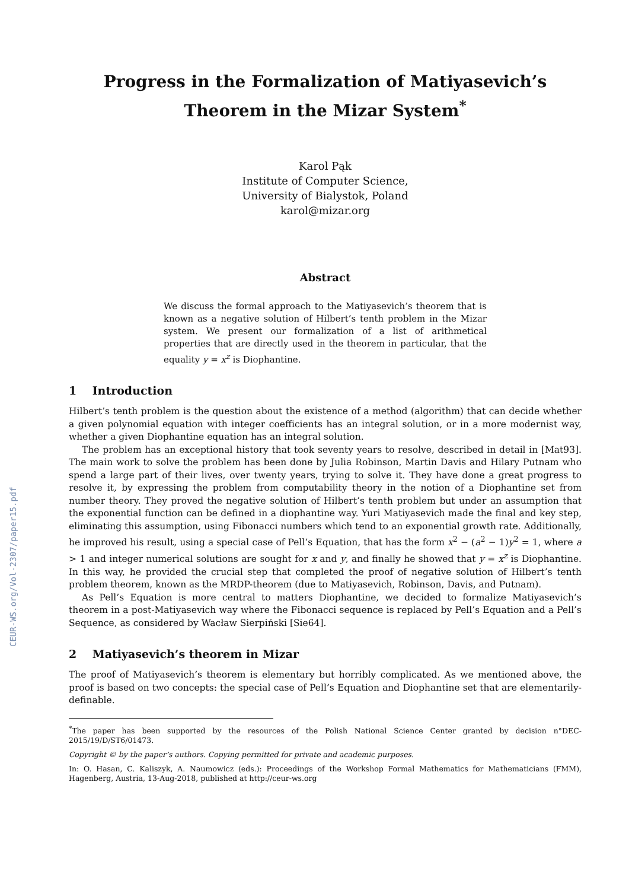CEUR-WS.org/Vol-2307/paper15.pdf
Progress in the Formalization of Matiyasevich’s Theorem in the Mizar System<sup>*</sup>
Karol Pąk
Institute of Computer Science,
University of Bialystok, Poland
karol@mizar.org
Abstract
We discuss the formal approach to the Matiyasevich’s theorem that is known as a negative solution of Hilbert’s tenth problem in the Mizar system. We present our formalization of a list of arithmetical properties that are directly used in the theorem in particular, that the equality y = x<sup>z</sup> is Diophantine.
1 Introduction
Hilbert’s tenth problem is the question about the existence of a method (algorithm) that can decide whether a given polynomial equation with integer coefficients has an integral solution, or in a more modernist way, whether a given Diophantine equation has an integral solution.
The problem has an exceptional history that took seventy years to resolve, described in detail in [Mat93]. The main work to solve the problem has been done by Julia Robinson, Martin Davis and Hilary Putnam who spend a large part of their lives, over twenty years, trying to solve it. They have done a great progress to resolve it, by expressing the problem from computability theory in the notion of a Diophantine set from number theory. They proved the negative solution of Hilbert’s tenth problem but under an assumption that the exponential function can be defined in a diophantine way. Yuri Matiyasevich made the final and key step, eliminating this assumption, using Fibonacci numbers which tend to an exponential growth rate. Additionally, he improved his result, using a special case of Pell’s Equation, that has the form x<sup>2</sup> − (a<sup>2</sup> − 1)y<sup>2</sup> = 1, where a > 1 and integer numerical solutions are sought for x and y, and finally he showed that y = x<sup>z</sup> is Diophantine. In this way, he provided the crucial step that completed the proof of negative solution of Hilbert’s tenth problem theorem, known as the MRDP-theorem (due to Matiyasevich, Robinson, Davis, and Putnam).
As Pell’s Equation is more central to matters Diophantine, we decided to formalize Matiyasevich’s theorem in a post-Matiyasevich way where the Fibonacci sequence is replaced by Pell’s Equation and a Pell’s Sequence, as considered by Wacław Sierpiński [Sie64].
2 Matiyasevich’s theorem in Mizar
The proof of Matiyasevich’s theorem is elementary but horribly complicated. As we mentioned above, the proof is based on two concepts: the special case of Pell’s Equation and Diophantine set that are elementarily-definable.
<sup>*</sup> The paper has been supported by the resources of the Polish National Science Center granted by decision n°DEC-2015/19/D/ST6/01473.
Copyright © by the paper’s authors. Copying permitted for private and academic purposes.
In: O. Hasan, C. Kaliszyk, A. Naumowicz (eds.): Proceedings of the Workshop Formal Mathematics for Mathematicians (FMM), Hagenberg, Austria, 13-Aug-2018, published at http://ceur-ws.org